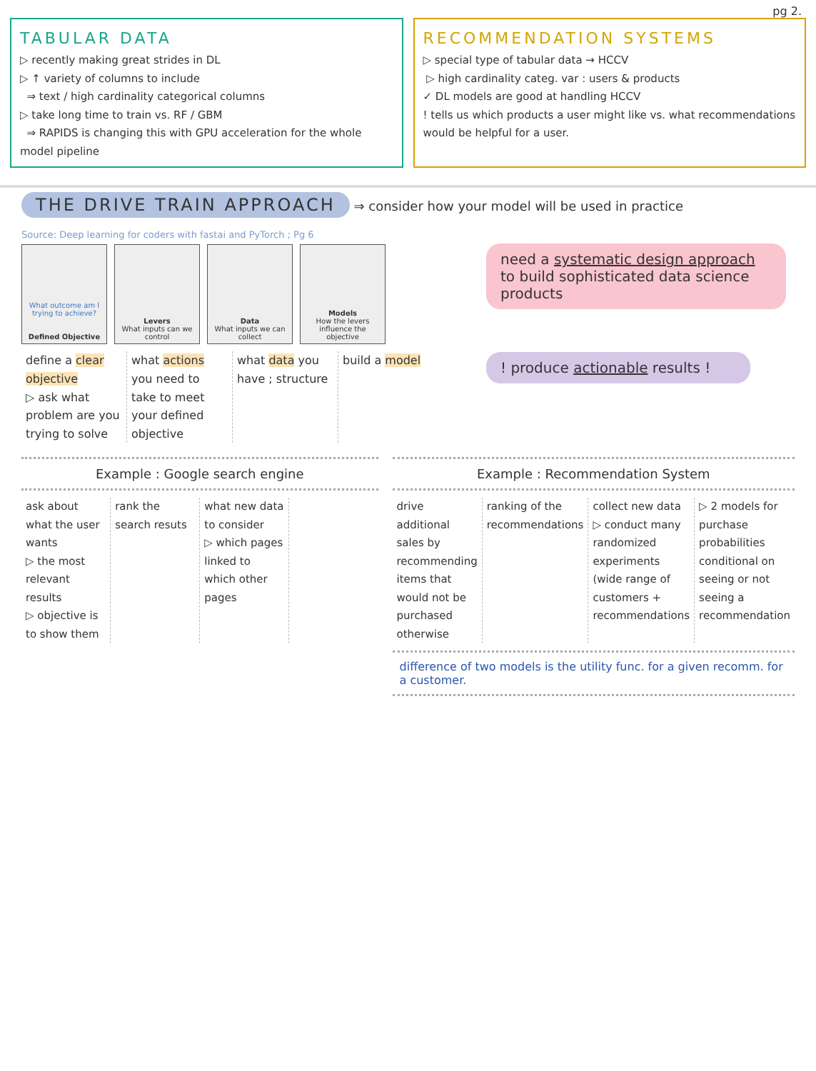pg 2.
TABULAR DATA
▷ recently making great strides in DL
▷ ↑ variety of columns to include
⇒ text / high cardinality categorical columns
▷ take long time to train vs. RF / GBM
⇒ RAPIDS is changing this with GPU acceleration for the whole model pipeline
RECOMMENDATION SYSTEMS
▷ special type of tabular data → HCCV
▷ high cardinality categ. var : users & products
✓ DL models are good at handling HCCV
! tells us which products a user might like vs. what recommendations would be helpful for a user.
THE DRIVE TRAIN APPROACH ⇒ consider how your model will be used in practice
Source: Deep learning for coders with fastai and PyTorch ; Pg 6
What outcome am I trying to achieve?
Defined Objective
Levers
What inputs can we control
Data
What inputs we can collect
Models
How the levers influence the objective
define a clear objective
▷ ask what problem are you trying to solve
what actions you need to take to meet your defined objective
what data you have ; structure
build a model
need a systematic design approach to build sophisticated data science products
! produce actionable results !
Example : Google search engine
ask about what the user wants
▷ the most relevant results
▷ objective is to show them
rank the search resuts what new data to consider
▷ which pages linked to which other pages
Example : Recommendation System
drive additional sales by recommending items that would not be purchased otherwise
ranking of the recommendations collect new data
▷ conduct many randomized experiments (wide range of customers + recommendations
▷ 2 models for purchase probabilities conditional on seeing or not seeing a recommendation
difference of two models is the utility func. for a given recomm. for a customer.